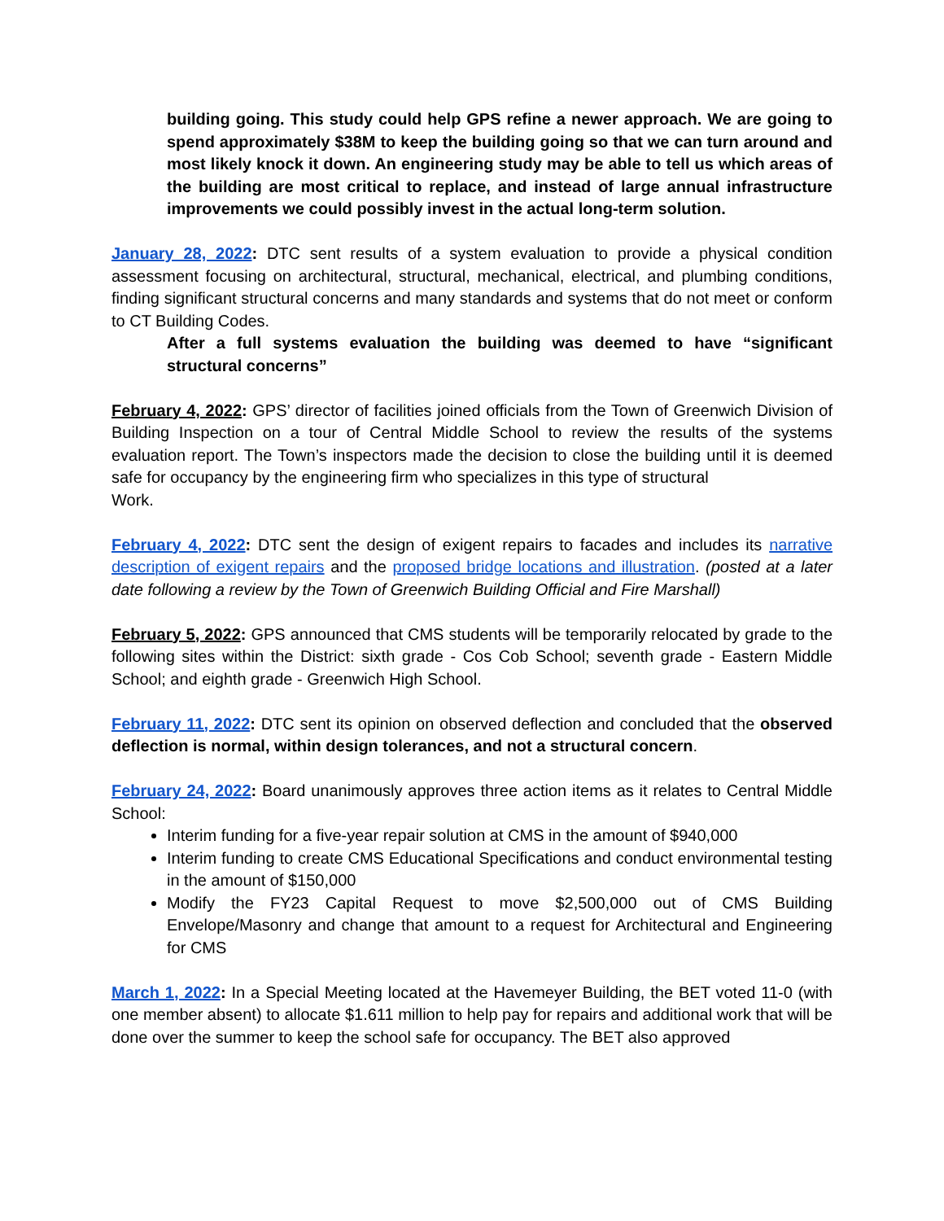building going. This study could help GPS refine a newer approach. We are going to spend approximately $38M to keep the building going so that we can turn around and most likely knock it down. An engineering study may be able to tell us which areas of the building are most critical to replace, and instead of large annual infrastructure improvements we could possibly invest in the actual long-term solution.
January 28, 2022: DTC sent results of a system evaluation to provide a physical condition assessment focusing on architectural, structural, mechanical, electrical, and plumbing conditions, finding significant structural concerns and many standards and systems that do not meet or conform to CT Building Codes.
After a full systems evaluation the building was deemed to have “significant structural concerns”
February 4, 2022: GPS’ director of facilities joined officials from the Town of Greenwich Division of Building Inspection on a tour of Central Middle School to review the results of the systems evaluation report. The Town’s inspectors made the decision to close the building until it is deemed safe for occupancy by the engineering firm who specializes in this type of structural
Work.
February 4, 2022: DTC sent the design of exigent repairs to facades and includes its narrative description of exigent repairs and the proposed bridge locations and illustration. (posted at a later date following a review by the Town of Greenwich Building Official and Fire Marshall)
February 5, 2022: GPS announced that CMS students will be temporarily relocated by grade to the following sites within the District: sixth grade - Cos Cob School; seventh grade - Eastern Middle School; and eighth grade - Greenwich High School.
February 11, 2022: DTC sent its opinion on observed deflection and concluded that the observed deflection is normal, within design tolerances, and not a structural concern.
February 24, 2022: Board unanimously approves three action items as it relates to Central Middle School:
Interim funding for a five-year repair solution at CMS in the amount of $940,000
Interim funding to create CMS Educational Specifications and conduct environmental testing in the amount of $150,000
Modify the FY23 Capital Request to move $2,500,000 out of CMS Building Envelope/Masonry and change that amount to a request for Architectural and Engineering for CMS
March 1, 2022: In a Special Meeting located at the Havemeyer Building, the BET voted 11-0 (with one member absent) to allocate $1.611 million to help pay for repairs and additional work that will be done over the summer to keep the school safe for occupancy. The BET also approved